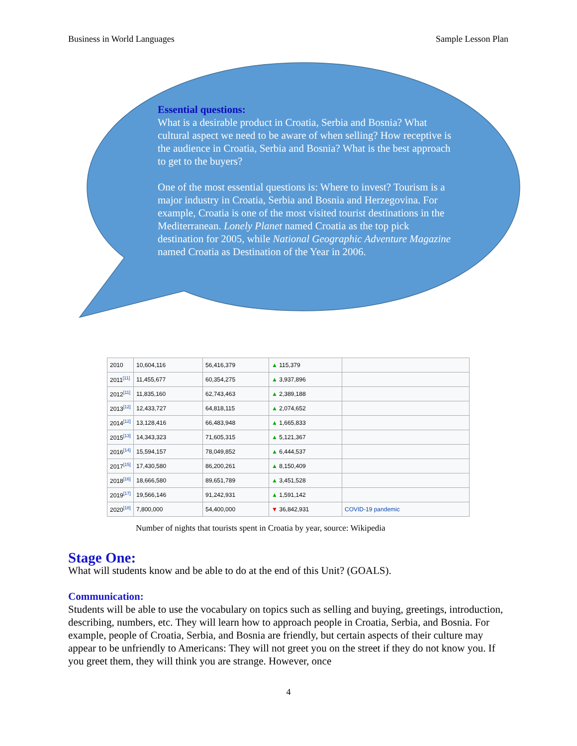Business in World Languages Sample Lesson Plan
Essential questions:
What is a desirable product in Croatia, Serbia and Bosnia? What cultural aspect we need to be aware of when selling? How receptive is the audience in Croatia, Serbia and Bosnia? What is the best approach to get to the buyers?
One of the most essential questions is: Where to invest? Tourism is a major industry in Croatia, Serbia and Bosnia and Herzegovina. For example, Croatia is one of the most visited tourist destinations in the Mediterranean. Lonely Planet named Croatia as the top pick destination for 2005, while National Geographic Adventure Magazine named Croatia as Destination of the Year in 2006.
| 2010 | 10,604,116 | 56,416,379 | ▲ 115,379 | |
| 2011<sup>[11]</sup> | 11,455,677 | 60,354,275 | ▲ 3,937,896 | |
| 2012<sup>[11]</sup> | 11,835,160 | 62,743,463 | ▲ 2,389,188 | |
| 2013<sup>[12]</sup> | 12,433,727 | 64,818,115 | ▲ 2,074,652 | |
| 2014<sup>[12]</sup> | 13,128,416 | 66,483,948 | ▲ 1,665,833 | |
| 2015<sup>[13]</sup> | 14,343,323 | 71,605,315 | ▲ 5,121,367 | |
| 2016<sup>[14]</sup> | 15,594,157 | 78,049,852 | ▲ 6,444,537 | |
| 2017<sup>[15]</sup> | 17,430,580 | 86,200,261 | ▲ 8,150,409 | |
| 2018<sup>[16]</sup> | 18,666,580 | 89,651,789 | ▲ 3,451,528 | |
| 2019<sup>[17]</sup> | 19,566,146 | 91,242,931 | ▲ 1,591,142 | |
| 2020<sup>[18]</sup> | 7,800,000 | 54,400,000 | ▼ 36,842,931 | COVID-19 pandemic |
Number of nights that tourists spent in Croatia by year, source: Wikipedia
Stage One:
What will students know and be able to do at the end of this Unit? (GOALS).
Communication:
Students will be able to use the vocabulary on topics such as selling and buying, greetings, introduction, describing, numbers, etc. They will learn how to approach people in Croatia, Serbia, and Bosnia. For example, people of Croatia, Serbia, and Bosnia are friendly, but certain aspects of their culture may appear to be unfriendly to Americans: They will not greet you on the street if they do not know you. If you greet them, they will think you are strange. However, once
4